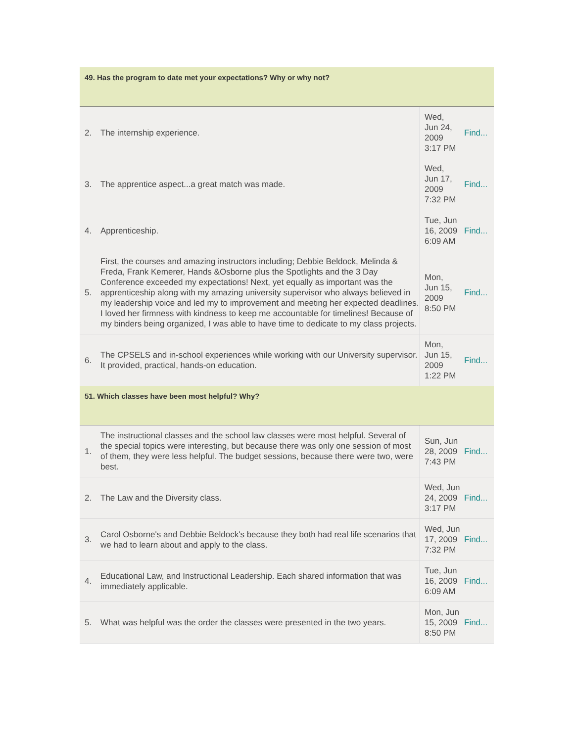| 49. Has the program to date met your expectations? Why or why not? | | | |
| 2. | The internship experience. | Wed, Jun 24, 2009 3:17 PM | Find... |
| 3. | The apprentice aspect...a great match was made. | Wed, Jun 17, 2009 7:32 PM | Find... |
| 4. | Apprenticeship. | Tue, Jun 16, 2009 6:09 AM | Find... |
| 5. | First, the courses and amazing instructors including; Debbie Beldock, Melinda & Freda, Frank Kemerer, Hands &Osborne plus the Spotlights and the 3 Day Conference exceeded my expectations! Next, yet equally as important was the apprenticeship along with my amazing university supervisor who always believed in my leadership voice and led my to improvement and meeting her expected deadlines. I loved her firmness with kindness to keep me accountable for timelines! Because of my binders being organized, I was able to have time to dedicate to my class projects. | Mon, Jun 15, 2009 8:50 PM | Find... |
| 6. | The CPSELS and in-school experiences while working with our University supervisor. It provided, practical, hands-on education. | Mon, Jun 15, 2009 1:22 PM | Find... |
| 51. Which classes have been most helpful? Why? | | | |
| 1. | The instructional classes and the school law classes were most helpful. Several of the special topics were interesting, but because there was only one session of most of them, they were less helpful. The budget sessions, because there were two, were best. | Sun, Jun 28, 2009 7:43 PM | Find... |
| 2. | The Law and the Diversity class. | Wed, Jun 24, 2009 3:17 PM | Find... |
| 3. | Carol Osborne's and Debbie Beldock's because they both had real life scenarios that we had to learn about and apply to the class. | Wed, Jun 17, 2009 7:32 PM | Find... |
| 4. | Educational Law, and Instructional Leadership. Each shared information that was immediately applicable. | Tue, Jun 16, 2009 6:09 AM | Find... |
| 5. | What was helpful was the order the classes were presented in the two years. | Mon, Jun 15, 2009 8:50 PM | Find... |